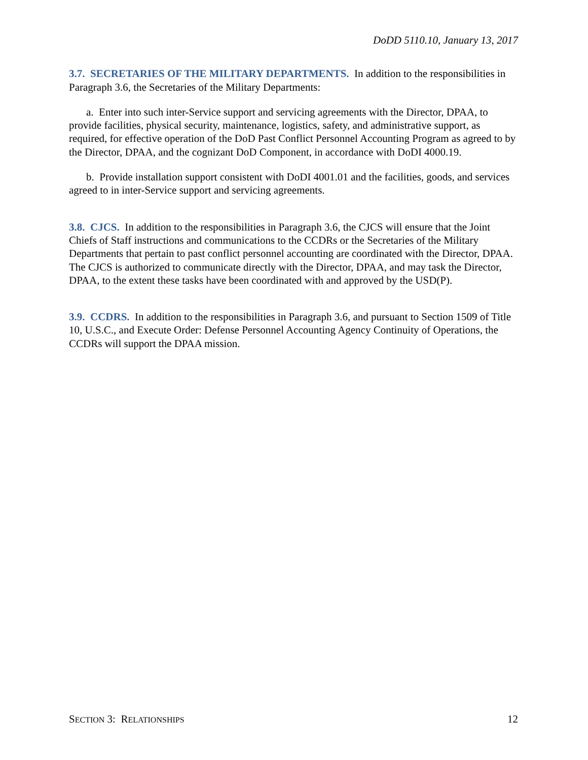DoDD 5110.10, January 13, 2017
3.7. SECRETARIES OF THE MILITARY DEPARTMENTS. In addition to the responsibilities in Paragraph 3.6, the Secretaries of the Military Departments:
a. Enter into such inter-Service support and servicing agreements with the Director, DPAA, to provide facilities, physical security, maintenance, logistics, safety, and administrative support, as required, for effective operation of the DoD Past Conflict Personnel Accounting Program as agreed to by the Director, DPAA, and the cognizant DoD Component, in accordance with DoDI 4000.19.
b. Provide installation support consistent with DoDI 4001.01 and the facilities, goods, and services agreed to in inter-Service support and servicing agreements.
3.8. CJCS. In addition to the responsibilities in Paragraph 3.6, the CJCS will ensure that the Joint Chiefs of Staff instructions and communications to the CCDRs or the Secretaries of the Military Departments that pertain to past conflict personnel accounting are coordinated with the Director, DPAA. The CJCS is authorized to communicate directly with the Director, DPAA, and may task the Director, DPAA, to the extent these tasks have been coordinated with and approved by the USD(P).
3.9. CCDRS. In addition to the responsibilities in Paragraph 3.6, and pursuant to Section 1509 of Title 10, U.S.C., and Execute Order: Defense Personnel Accounting Agency Continuity of Operations, the CCDRs will support the DPAA mission.
SECTION 3: RELATIONSHIPS 12